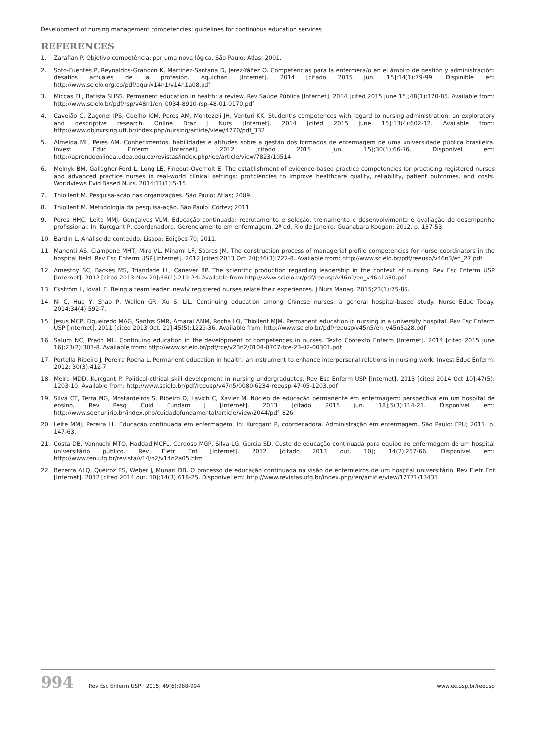Development of nursing management competencies: guidelines for continuous education services
REFERENCES
1. Zarafian P. Objetivo competência: por uma nova lógica. São Paulo: Atlas; 2001.
2. Soto-Fuentes P, Reynaldos-Grandón K, Martínez-Santana D, Jerez-Yáñez O. Competencias para la enfermera/o en el ámbito de gestión y administración: desafíos actuales de la profesión. Aquichán [Internet]. 2014 [citado 2015 Jun. 15];14(1):79-99. Dispinible en: http://www.scielo.org.co/pdf/aqui/v14n1/v14n1a08.pdf
3. Miccas FL, Batista SHSS. Permanent education in health: a review. Rev Saúde Pública [Internet]. 2014 [cited 2015 June 15];48(1):170-85. Available from: http://www.scielo.br/pdf/rsp/v48n1/en_0034-8910-rsp-48-01-0170.pdf
4. Caveião C, Zagonel IPS, Coelho ICM, Peres AM, Montezeli JH, Venturi KK. Student’s competences with regard to nursing administration: an exploratory and descriptive research. Online Braz J Nurs [Internet]. 2014 [cited 2015 June 15];13(4):602-12. Available from: http://www.objnursing.uff.br/index.php/nursing/article/view/4770/pdf_332
5. Almeida ML, Peres AM. Conhecimentos, habilidades e atitudes sobre a gestão dos formados de enfermagem de uma universidade pública brasileira. Invest Educ Enferm [Internet]. 2012 [citado 2015 jun. 15];30(1):66-76. Disponível em: http://aprendeenlinea.udea.edu.co/revistas/index.php/iee/article/view/7823/10514
6. Melnyk BM, Gallagher-Ford L, Long LE, Fineout-Overholt E. The establishment of evidence-based practice competencies for practicing registered nurses and advanced practice nurses in real-world clinical settings: proficiencies to improve healthcare quality, reliability, patient outcomes, and costs. Worldviews Evid Based Nurs. 2014;11(1):5-15.
7. Thiollent M. Pesquisa-ação nas organizações. São Paulo: Atlas; 2009.
8. Thiollent M. Metodologia da pesquisa-ação. São Paulo: Cortez; 2011.
9. Peres HHC, Leite MMJ, Gonçalves VLM. Educação continuada: recrutamento e seleção, treinamento e desenvolvimento e avaliação de desempenho profissional. In: Kurcgant P, coordenadora. Gerenciamento em enfermagem. 2ª ed. Rio de Janeiro: Guanabara Koogan; 2012. p. 137-53.
10. Bardin L. Análise de conteúdo. Lisboa: Edições 70; 2011.
11. Manenti AS, Ciampone MHT, Mira VL, Minami LF, Soares JM. The construction process of managerial profile competencies for nurse coordinators in the hospital field. Rev Esc Enferm USP [Internet]. 2012 [cited 2013 Oct 20];46(3):722-8. Available from: http://www.scielo.br/pdf/reeusp/v46n3/en_27.pdf
12. Amestoy SC, Backes MS, Triandade LL, Canever BP. The scientific production regarding leadership in the context of nursing. Rev Esc Enferm USP [Internet]. 2012 [cited 2013 Nov 20];46(1):219-24. Available from http://www.scielo.br/pdf/reeusp/v46n1/en_v46n1a30.pdf
13. Ekström L, Idvall E. Being a team leader: newly registered nurses relate their experiences. J Nurs Manag. 2015;23(1):75-86.
14. Ni C, Hua Y, Shao P, Wallen GR, Xu S, LiL. Continuing education among Chinese nurses: a general hospital-based study. Nurse Educ Today. 2014;34(4):592-7.
15. Jesus MCP, Figueiredo MAG, Santos SMR, Amaral AMM, Rocha LO, Thiollent MJM. Permanent education in nursing in a university hospital. Rev Esc Enferm USP [internet]. 2011 [cited 2013 Oct. 21];45(5):1229-36. Available from: http://www.scielo.br/pdf/reeusp/v45n5/en_v45n5a28.pdf
16. Salum NC, Prado ML. Continuing education in the development of competences in nurses. Texto Contexto Enferm [Internet]. 2014 [cited 2015 June 16];23(2):301-8. Available from: http://www.scielo.br/pdf/tce/v23n2/0104-0707-tce-23-02-00301.pdf
17. Portella Ribeiro J, Pereira Rocha L. Permanent education in health: an instrument to enhance interpersonal relations in nursing work. Invest Educ Enferm. 2012; 30(3):412-7.
18. Meira MDD, Kurcgant P. Political-ethical skill development in nursing undergraduates. Rev Esc Enferm USP [Internet]. 2013 [cited 2014 Oct 10];47(5): 1203-10. Available from: http://www.scielo.br/pdf/reeusp/v47n5/0080-6234-reeusp-47-05-1203.pdf
19. Silva CT, Terra MG, Mostardeiros S, Ribeiro D, Lavich C, Xavier M. Núcleo de educação permanente em enfermagem: perspectiva em um hospital de ensino. Rev Pesq Cuid Fundam J [Internet]. 2013 [citado 2015 jun. 18];5(3):114-21. Disponível em: http://www.seer.unirio.br/index.php/cuidadofundamental/article/view/2044/pdf_826
20. Leite MMJ, Pereira LL. Educação continuada em enfermagem. In: Kurcgant P, coordenadora. Administração em enfermagem. São Paulo: EPU; 2011. p. 147-63.
21. Costa DB, Vannuchi MTO, Haddad MCFL, Cardoso MGP, Silva LG, Garcia SD. Custo de educação continuada para equipe de enfermagem de um hospital universitário público. Rev Eletr Enf [Internet]. 2012 [citado 2013 out. 10]; 14(2):257-66. Disponível em: http://www.fen.ufg.br/revista/v14/n2/v14n2a05.htm
22. Bezerra ALQ, Queiroz ES, Weber J, Munari DB. O processo de educação continuada na visão de enfermeiros de um hospital universitário. Rev Eletr Enf [Internet]. 2012 [cited 2014 out. 10];14(3):618-25. Disponível em: http://www.revistas.ufg.br/index.php/fen/article/view/12771/13431
994 Rev Esc Enferm USP · 2015; 49(6):988-994 www.ee.usp.br/reeusp